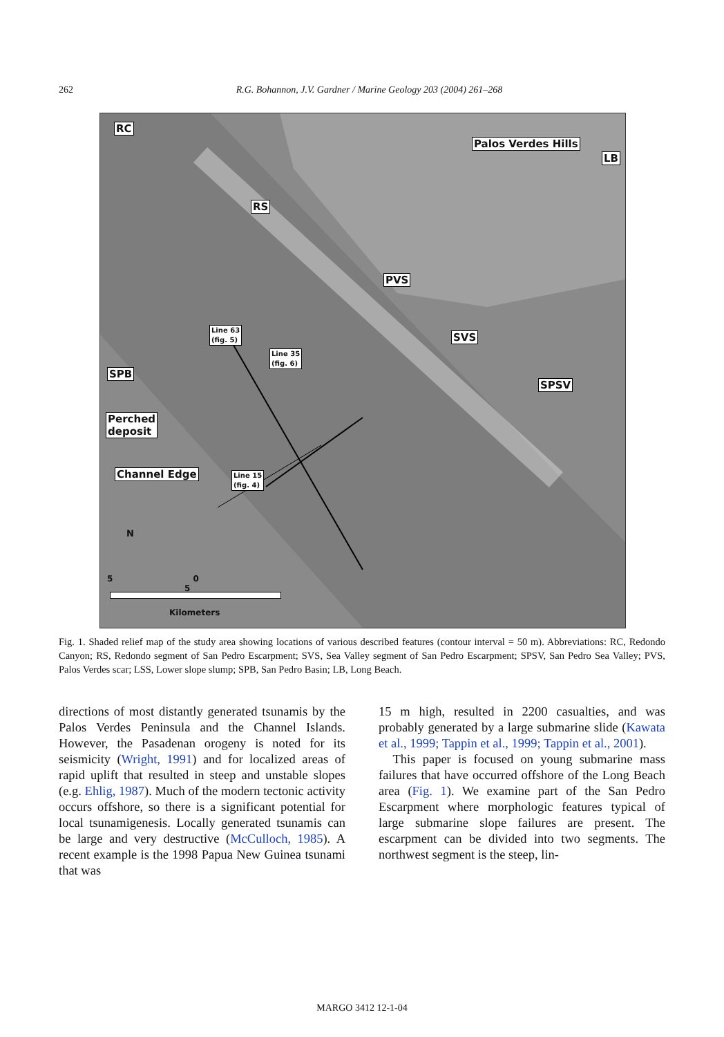262
R.G. Bohannon, J.V. Gardner / Marine Geology 203 (2004) 261–268
RC
Palos Verdes Hills
LB
RS
PVS
SVS
SPSV
Line 63
(fig. 5)
Line 35
(fig. 6)
SPB
Perched
deposit
Channel Edge
Line 15
(fig. 4)
N
5 0 5
Kilometers
Fig. 1. Shaded relief map of the study area showing locations of various described features (contour interval = 50 m). Abbreviations: RC, Redondo Canyon; RS, Redondo segment of San Pedro Escarpment; SVS, Sea Valley segment of San Pedro Escarpment; SPSV, San Pedro Sea Valley; PVS, Palos Verdes scar; LSS, Lower slope slump; SPB, San Pedro Basin; LB, Long Beach.
directions of most distantly generated tsunamis by the Palos Verdes Peninsula and the Channel Islands. However, the Pasadenan orogeny is noted for its seismicity (Wright, 1991) and for localized areas of rapid uplift that resulted in steep and unstable slopes (e.g. Ehlig, 1987). Much of the modern tectonic activity occurs offshore, so there is a significant potential for local tsunamigenesis. Locally generated tsunamis can be large and very destructive (McCulloch, 1985). A recent example is the 1998 Papua New Guinea tsunami that was
15 m high, resulted in 2200 casualties, and was probably generated by a large submarine slide (Kawata et al., 1999; Tappin et al., 1999; Tappin et al., 2001).
This paper is focused on young submarine mass failures that have occurred offshore of the Long Beach area (Fig. 1). We examine part of the San Pedro Escarpment where morphologic features typical of large submarine slope failures are present. The escarpment can be divided into two segments. The northwest segment is the steep, lin-
MARGO 3412 12-1-04